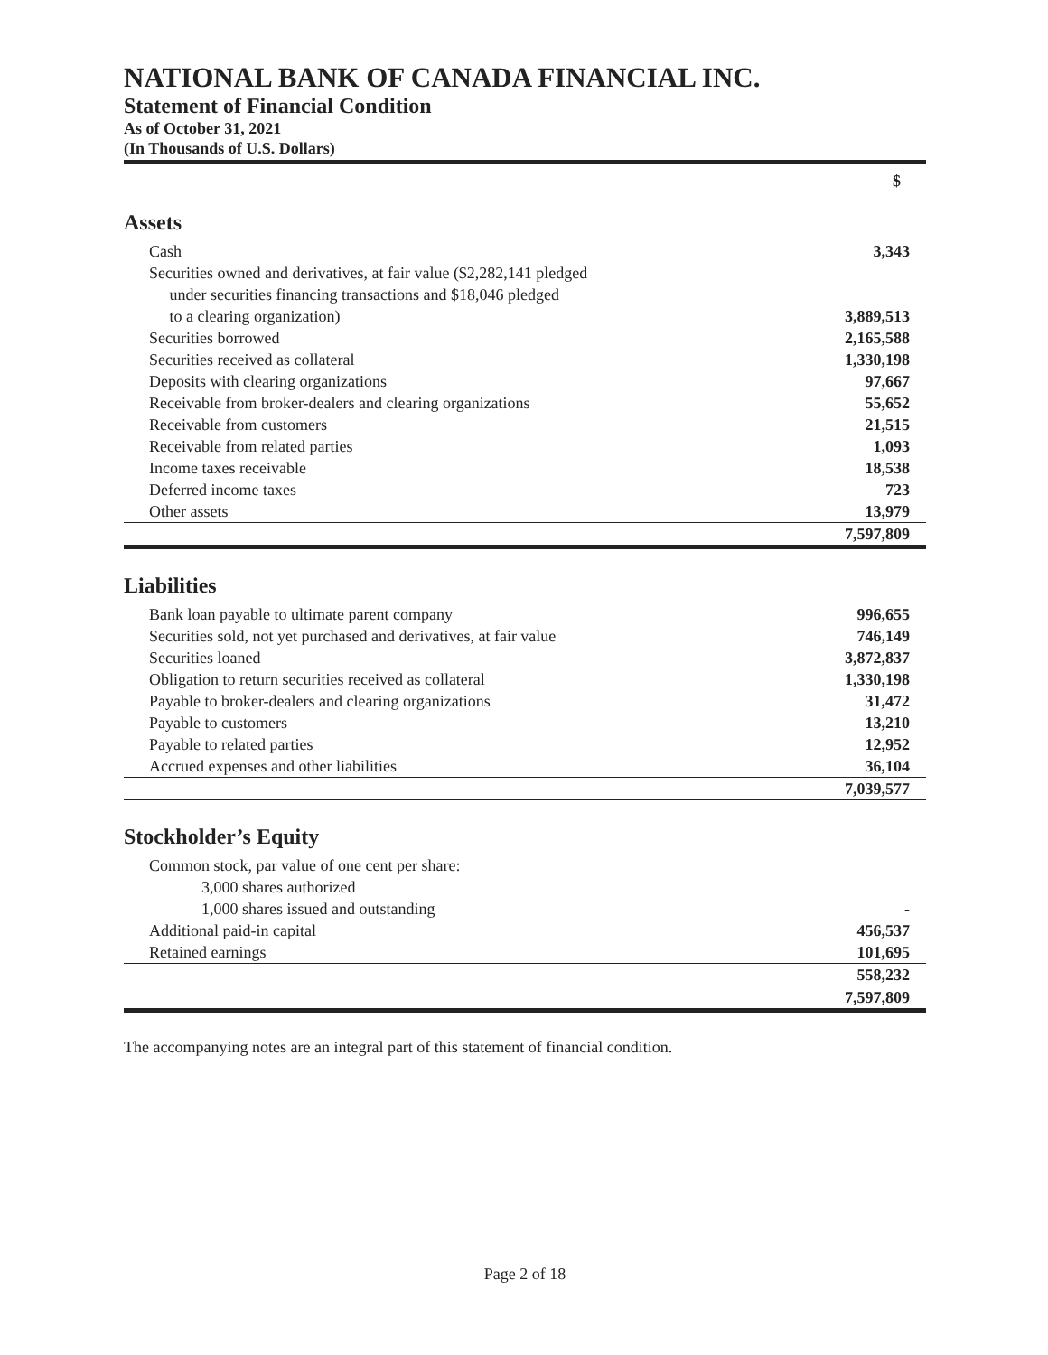NATIONAL BANK OF CANADA FINANCIAL INC.
Statement of Financial Condition
As of October 31, 2021
(In Thousands of U.S. Dollars)
| | $ |
| --- | --- |
| Assets | |
| Cash | 3,343 |
| Securities owned and derivatives, at fair value ($2,282,141 pledged under securities financing transactions and $18,046 pledged to a clearing organization) | 3,889,513 |
| Securities borrowed | 2,165,588 |
| Securities received as collateral | 1,330,198 |
| Deposits with clearing organizations | 97,667 |
| Receivable from broker-dealers and clearing organizations | 55,652 |
| Receivable from customers | 21,515 |
| Receivable from related parties | 1,093 |
| Income taxes receivable | 18,538 |
| Deferred income taxes | 723 |
| Other assets | 13,979 |
| | 7,597,809 |
| Liabilities | |
| Bank loan payable to ultimate parent company | 996,655 |
| Securities sold, not yet purchased and derivatives, at fair value | 746,149 |
| Securities loaned | 3,872,837 |
| Obligation to return securities received as collateral | 1,330,198 |
| Payable to broker-dealers and clearing organizations | 31,472 |
| Payable to customers | 13,210 |
| Payable to related parties | 12,952 |
| Accrued expenses and other liabilities | 36,104 |
| | 7,039,577 |
| Stockholder’s Equity | |
| Common stock, par value of one cent per share: | |
| 3,000 shares authorized | |
| 1,000 shares issued and outstanding | - |
| Additional paid-in capital | 456,537 |
| Retained earnings | 101,695 |
| | 558,232 |
| | 7,597,809 |
The accompanying notes are an integral part of this statement of financial condition.
Page 2 of 18